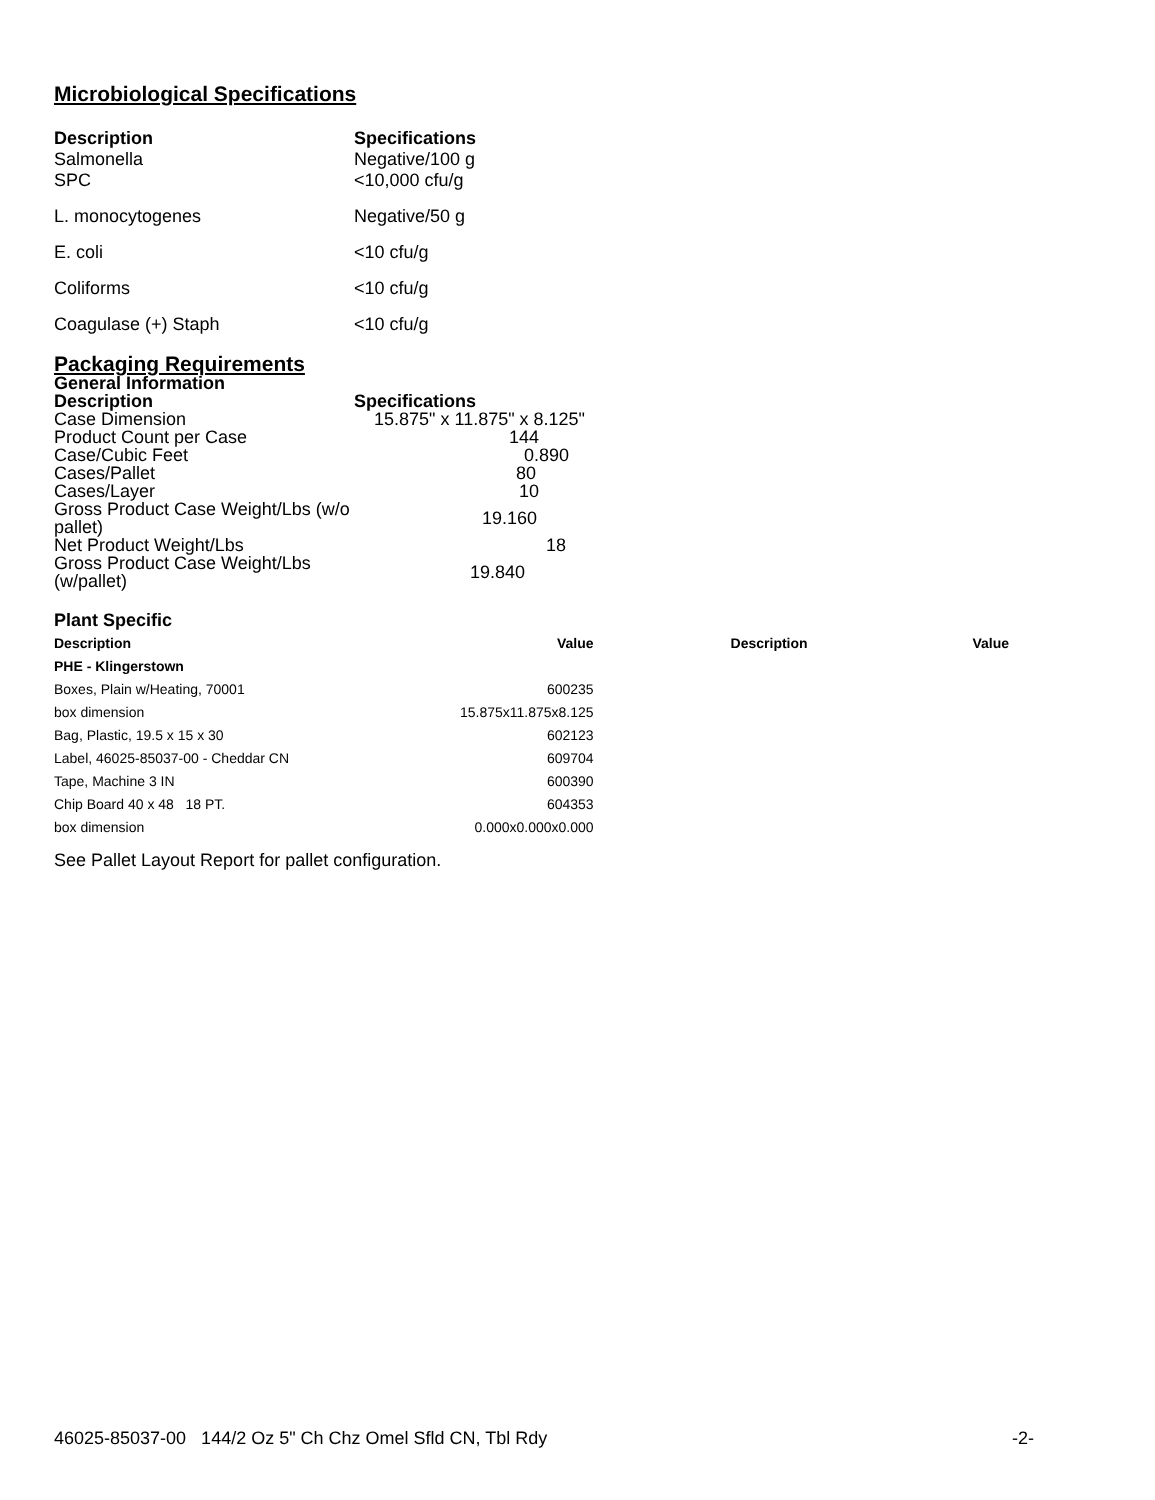Microbiological Specifications
| Description Salmonella | Specifications Negative/100 g |
| SPC | <10,000 cfu/g |
| L. monocytogenes | Negative/50 g |
| E. coli | <10 cfu/g |
| Coliforms | <10 cfu/g |
| Coagulase (+) Staph | <10 cfu/g |
Packaging Requirements
General Information
| Description | Specifications |
| Case Dimension | 15.875" x 11.875" x 8.125" |
| Product Count per Case | 144 |
| Case/Cubic Feet | 0.890 |
| Cases/Pallet | 80 |
| Cases/Layer | 10 |
| Gross Product Case Weight/Lbs (w/o pallet) | 19.160 |
| Net Product Weight/Lbs | 18 |
| Gross Product Case Weight/Lbs (w/pallet) | 19.840 |
Plant Specific
| Description | Value | Description | Value |
| --- | --- | --- | --- |
| PHE - Klingerstown | | | |
| Boxes, Plain w/Heating, 70001 | 600235 | | |
| box dimension | 15.875x11.875x8.125 | | |
| Bag, Plastic, 19.5 x 15 x 30 | 602123 | | |
| Label, 46025-85037-00 - Cheddar CN | 609704 | | |
| Tape, Machine 3 IN | 600390 | | |
| Chip Board 40 x 48 18 PT. | 604353 | | |
| box dimension | 0.000x0.000x0.000 | | |
See Pallet Layout Report for pallet configuration.
46025-85037-00 144/2 Oz 5" Ch Chz Omel Sfld CN, Tbl Rdy -2-